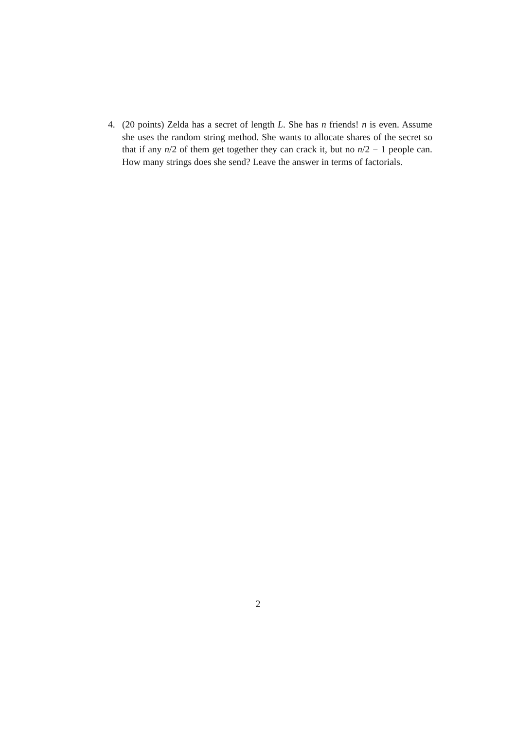4. (20 points) Zelda has a secret of length L. She has n friends! n is even. Assume she uses the random string method. She wants to allocate shares of the secret so that if any n/2 of them get together they can crack it, but no n/2 − 1 people can. How many strings does she send? Leave the answer in terms of factorials.
2